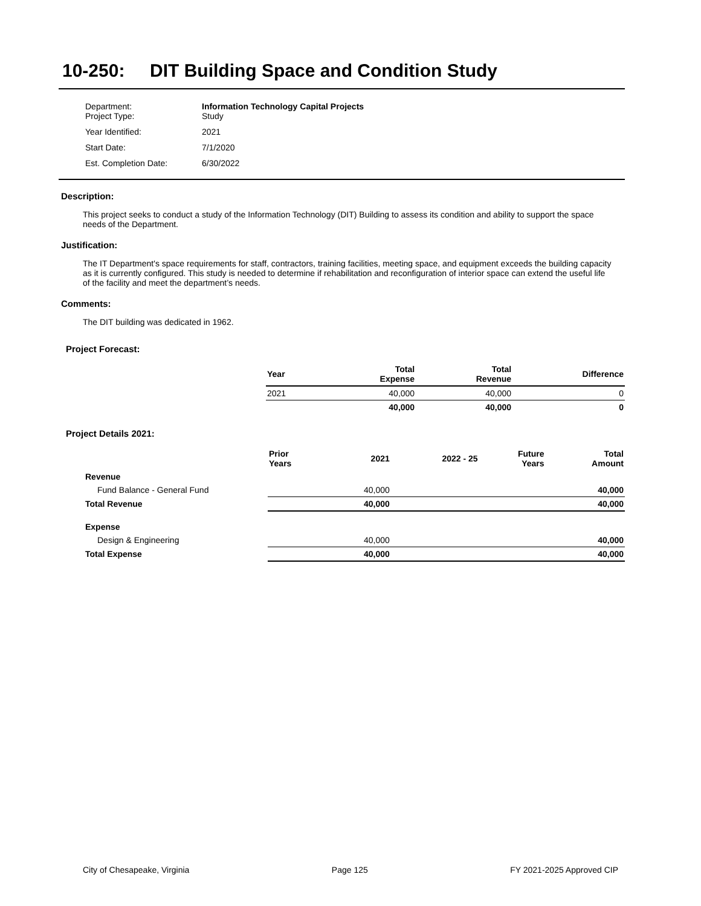10-250: DIT Building Space and Condition Study
| Department: Project Type: | Information Technology Capital Projects Study |
| Year Identified: | 2021 |
| Start Date: | 7/1/2020 |
| Est. Completion Date: | 6/30/2022 |
Description:
This project seeks to conduct a study of the Information Technology (DIT) Building to assess its condition and ability to support the space needs of the Department.
Justification:
The IT Department's space requirements for staff, contractors, training facilities, meeting space, and equipment exceeds the building capacity as it is currently configured. This study is needed to determine if rehabilitation and reconfiguration of interior space can extend the useful life of the facility and meet the department’s needs.
Comments:
The DIT building was dedicated in 1962.
Project Forecast:
| Year | Total Expense | Total Revenue | Difference |
| --- | --- | --- | --- |
| 2021 | 40,000 | 40,000 | 0 |
| | 40,000 | 40,000 | 0 |
Project Details 2021:
| | Prior Years | 2021 | 2022 - 25 | Future Years | Total Amount |
| --- | --- | --- | --- | --- | --- |
| Revenue | | | | | |
| Fund Balance - General Fund | | 40,000 | | | 40,000 |
| Total Revenue | | 40,000 | | | 40,000 |
| Expense | | | | | |
| Design & Engineering | | 40,000 | | | 40,000 |
| Total Expense | | 40,000 | | | 40,000 |
City of Chesapeake, Virginia Page 125 FY 2021-2025 Approved CIP